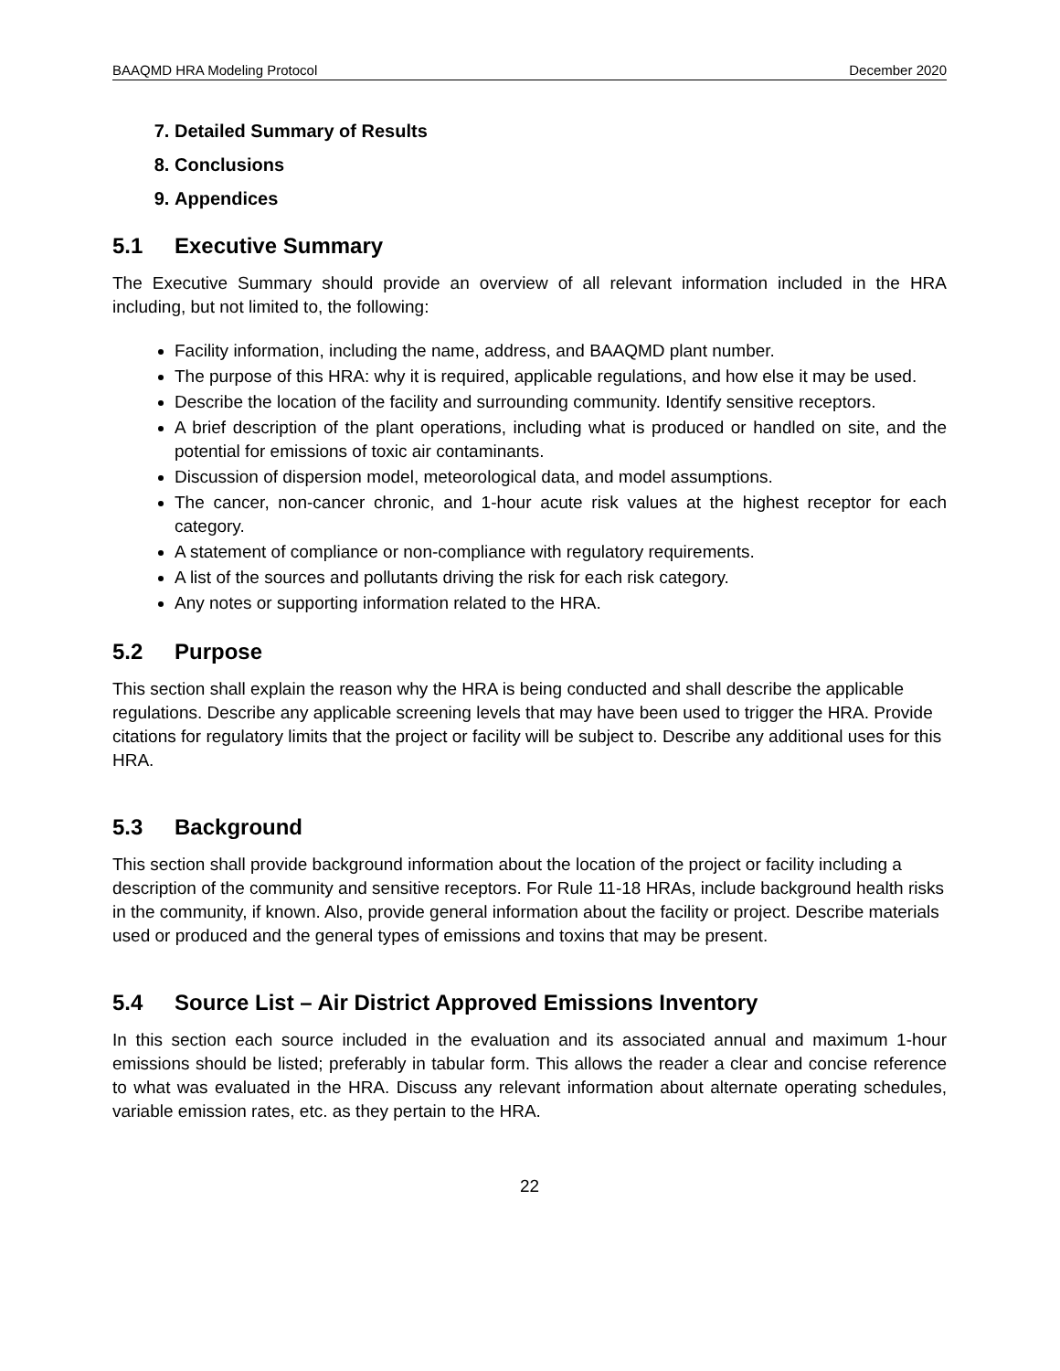BAAQMD HRA Modeling Protocol December 2020
7. Detailed Summary of Results
8. Conclusions
9. Appendices
5.1 Executive Summary
The Executive Summary should provide an overview of all relevant information included in the HRA including, but not limited to, the following:
Facility information, including the name, address, and BAAQMD plant number.
The purpose of this HRA: why it is required, applicable regulations, and how else it may be used.
Describe the location of the facility and surrounding community. Identify sensitive receptors.
A brief description of the plant operations, including what is produced or handled on site, and the potential for emissions of toxic air contaminants.
Discussion of dispersion model, meteorological data, and model assumptions.
The cancer, non-cancer chronic, and 1-hour acute risk values at the highest receptor for each category.
A statement of compliance or non-compliance with regulatory requirements.
A list of the sources and pollutants driving the risk for each risk category.
Any notes or supporting information related to the HRA.
5.2 Purpose
This section shall explain the reason why the HRA is being conducted and shall describe the applicable regulations. Describe any applicable screening levels that may have been used to trigger the HRA. Provide citations for regulatory limits that the project or facility will be subject to. Describe any additional uses for this HRA.
5.3 Background
This section shall provide background information about the location of the project or facility including a description of the community and sensitive receptors. For Rule 11-18 HRAs, include background health risks in the community, if known. Also, provide general information about the facility or project. Describe materials used or produced and the general types of emissions and toxins that may be present.
5.4 Source List – Air District Approved Emissions Inventory
In this section each source included in the evaluation and its associated annual and maximum 1-hour emissions should be listed; preferably in tabular form. This allows the reader a clear and concise reference to what was evaluated in the HRA. Discuss any relevant information about alternate operating schedules, variable emission rates, etc. as they pertain to the HRA.
22